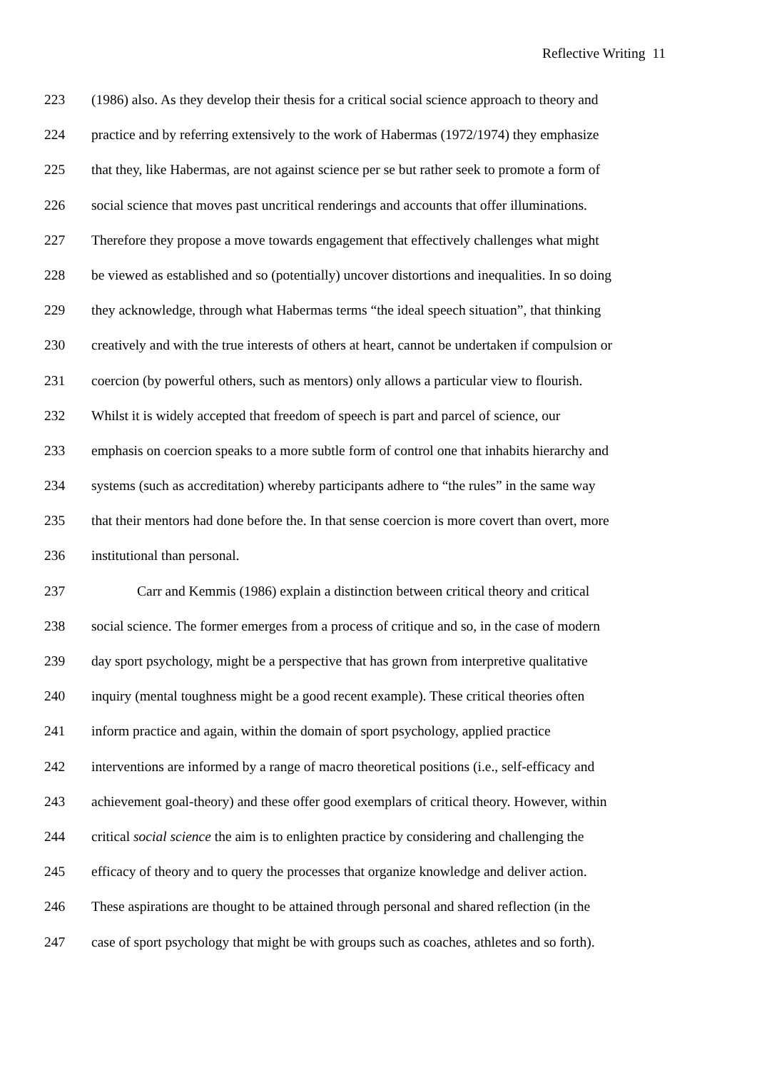Reflective Writing 11
223 (1986) also. As they develop their thesis for a critical social science approach to theory and
224 practice and by referring extensively to the work of Habermas (1972/1974) they emphasize
225 that they, like Habermas, are not against science per se but rather seek to promote a form of
226 social science that moves past uncritical renderings and accounts that offer illuminations.
227 Therefore they propose a move towards engagement that effectively challenges what might
228 be viewed as established and so (potentially) uncover distortions and inequalities. In so doing
229 they acknowledge, through what Habermas terms “the ideal speech situation”, that thinking
230 creatively and with the true interests of others at heart, cannot be undertaken if compulsion or
231 coercion (by powerful others, such as mentors) only allows a particular view to flourish.
232 Whilst it is widely accepted that freedom of speech is part and parcel of science, our
233 emphasis on coercion speaks to a more subtle form of control one that inhabits hierarchy and
234 systems (such as accreditation) whereby participants adhere to “the rules” in the same way
235 that their mentors had done before the. In that sense coercion is more covert than overt, more
236 institutional than personal.
237 Carr and Kemmis (1986) explain a distinction between critical theory and critical
238 social science. The former emerges from a process of critique and so, in the case of modern
239 day sport psychology, might be a perspective that has grown from interpretive qualitative
240 inquiry (mental toughness might be a good recent example). These critical theories often
241 inform practice and again, within the domain of sport psychology, applied practice
242 interventions are informed by a range of macro theoretical positions (i.e., self-efficacy and
243 achievement goal-theory) and these offer good exemplars of critical theory. However, within
244 critical social science the aim is to enlighten practice by considering and challenging the
245 efficacy of theory and to query the processes that organize knowledge and deliver action.
246 These aspirations are thought to be attained through personal and shared reflection (in the
247 case of sport psychology that might be with groups such as coaches, athletes and so forth).